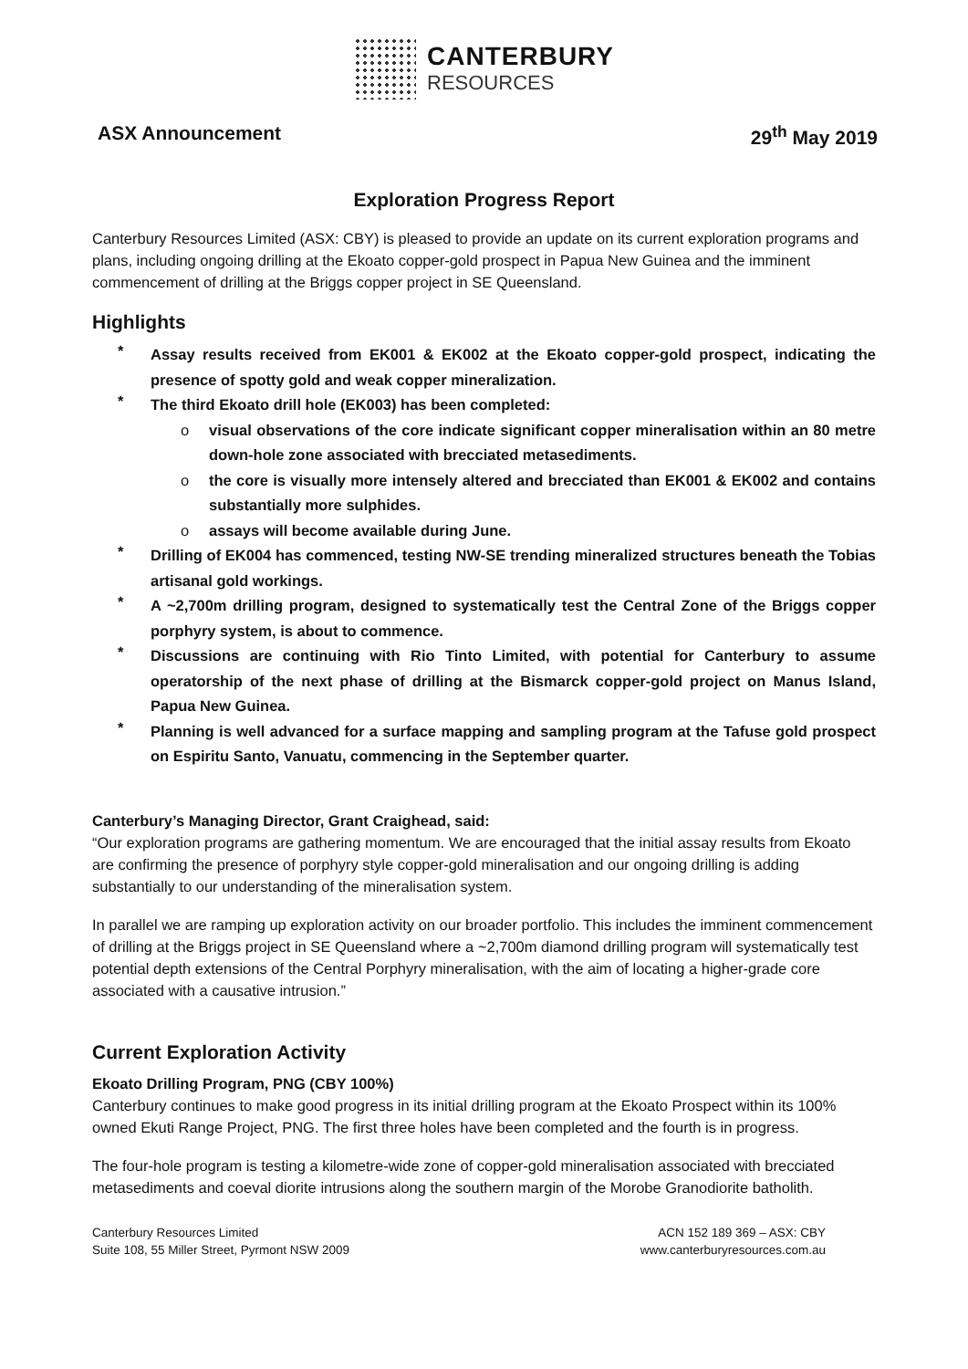CANTERBURY
RESOURCES
ASX Announcement 29<sup>th</sup> May 2019
Exploration Progress Report
Canterbury Resources Limited (ASX: CBY) is pleased to provide an update on its current exploration programs and plans, including ongoing drilling at the Ekoato copper-gold prospect in Papua New Guinea and the imminent commencement of drilling at the Briggs copper project in SE Queensland.
Highlights
* Assay results received from EK001 & EK002 at the Ekoato copper-gold prospect, indicating the presence of spotty gold and weak copper mineralization.
* The third Ekoato drill hole (EK003) has been completed:
o visual observations of the core indicate significant copper mineralisation within an 80 metre down-hole zone associated with brecciated metasediments.
o the core is visually more intensely altered and brecciated than EK001 & EK002 and contains substantially more sulphides.
o assays will become available during June.
* Drilling of EK004 has commenced, testing NW-SE trending mineralized structures beneath the Tobias artisanal gold workings.
* A ~2,700m drilling program, designed to systematically test the Central Zone of the Briggs copper porphyry system, is about to commence.
* Discussions are continuing with Rio Tinto Limited, with potential for Canterbury to assume operatorship of the next phase of drilling at the Bismarck copper-gold project on Manus Island, Papua New Guinea.
* Planning is well advanced for a surface mapping and sampling program at the Tafuse gold prospect on Espiritu Santo, Vanuatu, commencing in the September quarter.
Canterbury’s Managing Director, Grant Craighead, said:
“Our exploration programs are gathering momentum. We are encouraged that the initial assay results from Ekoato are confirming the presence of porphyry style copper-gold mineralisation and our ongoing drilling is adding substantially to our understanding of the mineralisation system.
In parallel we are ramping up exploration activity on our broader portfolio. This includes the imminent commencement of drilling at the Briggs project in SE Queensland where a ~2,700m diamond drilling program will systematically test potential depth extensions of the Central Porphyry mineralisation, with the aim of locating a higher-grade core associated with a causative intrusion.”
Current Exploration Activity
Ekoato Drilling Program, PNG (CBY 100%)
Canterbury continues to make good progress in its initial drilling program at the Ekoato Prospect within its 100% owned Ekuti Range Project, PNG. The first three holes have been completed and the fourth is in progress.
The four-hole program is testing a kilometre-wide zone of copper-gold mineralisation associated with brecciated metasediments and coeval diorite intrusions along the southern margin of the Morobe Granodiorite batholith.
Canterbury Resources Limited
Suite 108, 55 Miller Street, Pyrmont NSW 2009
ACN 152 189 369 – ASX: CBY
www.canterburyresources.com.au